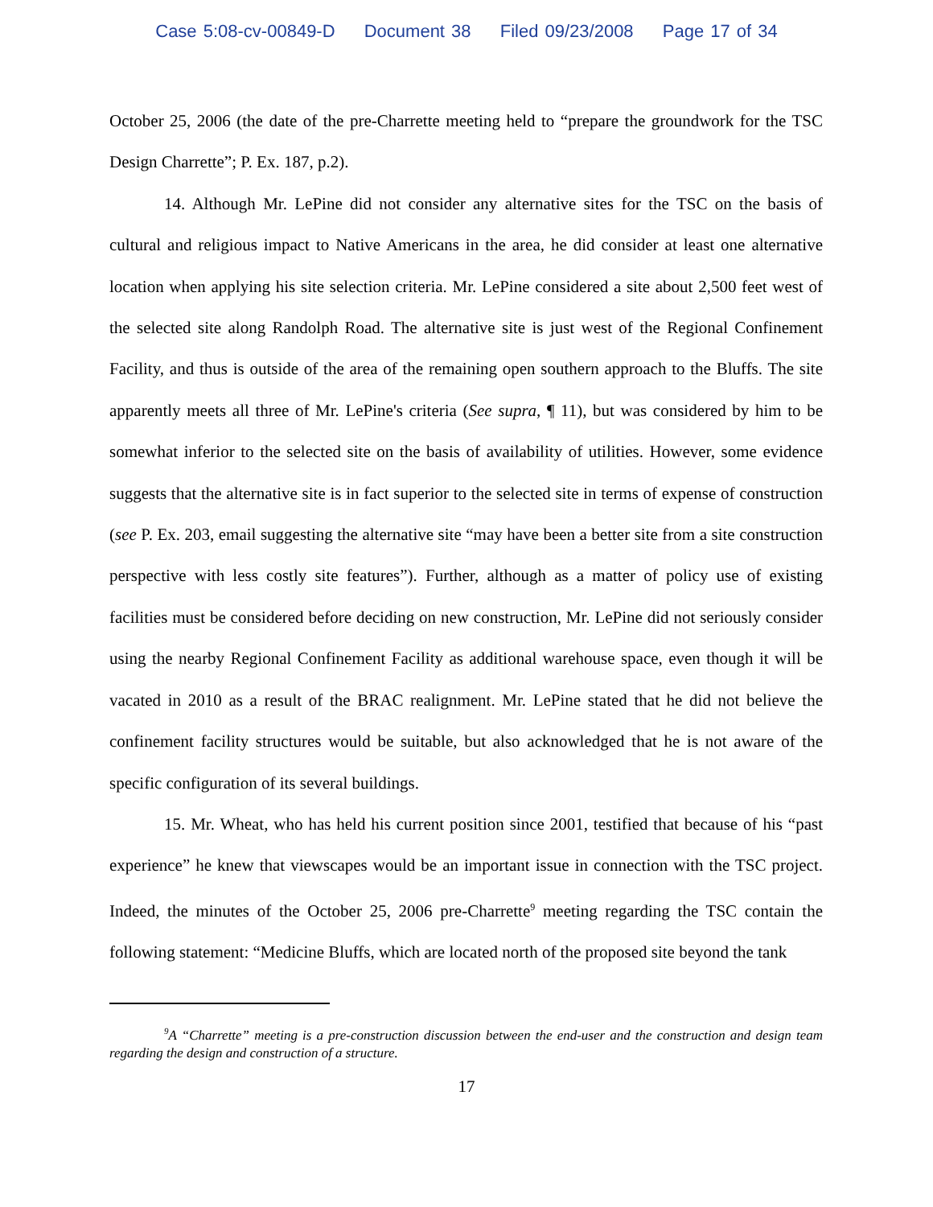Case 5:08-cv-00849-D Document 38 Filed 09/23/2008 Page 17 of 34
October 25, 2006 (the date of the pre-Charrette meeting held to “prepare the groundwork for the TSC Design Charrette”; P. Ex. 187, p.2).
14. Although Mr. LePine did not consider any alternative sites for the TSC on the basis of cultural and religious impact to Native Americans in the area, he did consider at least one alternative location when applying his site selection criteria. Mr. LePine considered a site about 2,500 feet west of the selected site along Randolph Road. The alternative site is just west of the Regional Confinement Facility, and thus is outside of the area of the remaining open southern approach to the Bluffs. The site apparently meets all three of Mr. LePine's criteria (See supra, ¶ 11), but was considered by him to be somewhat inferior to the selected site on the basis of availability of utilities. However, some evidence suggests that the alternative site is in fact superior to the selected site in terms of expense of construction (see P. Ex. 203, email suggesting the alternative site “may have been a better site from a site construction perspective with less costly site features”). Further, although as a matter of policy use of existing facilities must be considered before deciding on new construction, Mr. LePine did not seriously consider using the nearby Regional Confinement Facility as additional warehouse space, even though it will be vacated in 2010 as a result of the BRAC realignment. Mr. LePine stated that he did not believe the confinement facility structures would be suitable, but also acknowledged that he is not aware of the specific configuration of its several buildings.
15. Mr. Wheat, who has held his current position since 2001, testified that because of his “past experience” he knew that viewscapes would be an important issue in connection with the TSC project. Indeed, the minutes of the October 25, 2006 pre-Charrette<sup>9</sup> meeting regarding the TSC contain the following statement: “Medicine Bluffs, which are located north of the proposed site beyond the tank
<sup>9</sup> A “Charrette” meeting is a pre-construction discussion between the end-user and the construction and design team regarding the design and construction of a structure.
17